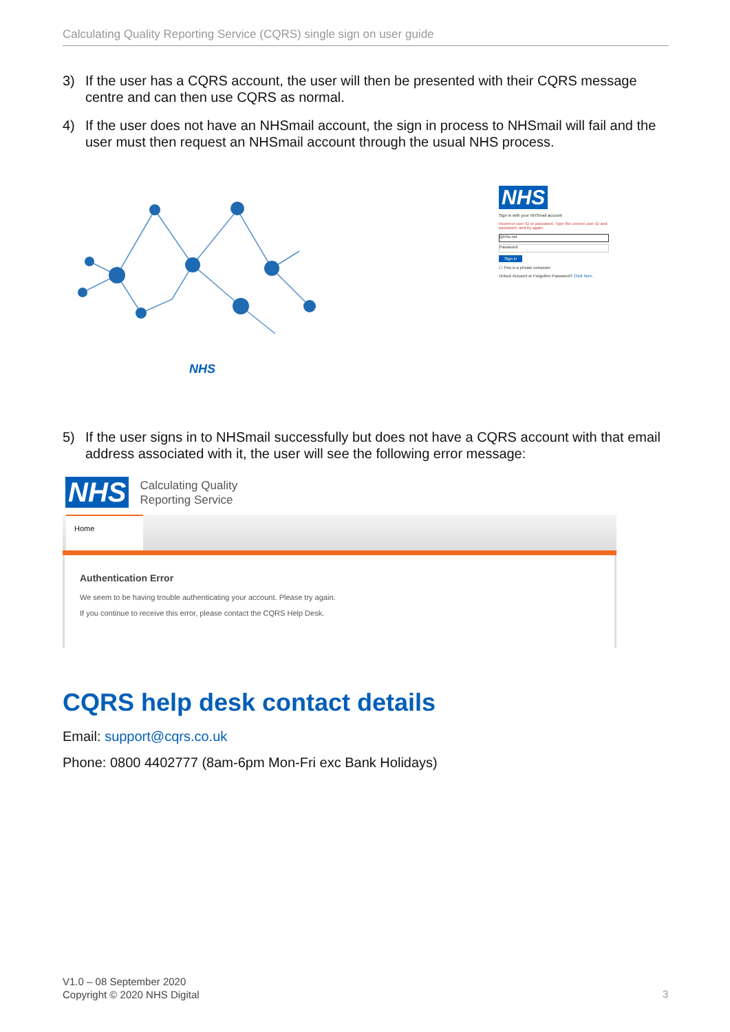Calculating Quality Reporting Service (CQRS) single sign on user guide
3) If the user has a CQRS account, the user will then be presented with their CQRS message centre and can then use CQRS as normal.
4) If the user does not have an NHSmail account, the sign in process to NHSmail will fail and the user must then request an NHSmail account through the usual NHS process.
NHS
NHS
Sign in with your NHSmail account
Incorrect user ID or password. Type the correct user ID and password, and try again.
@nhs.net
Password
Sign in
☐ This is a private computer
Unlock Account or Forgotten Password? Click here.
5) If the user signs in to NHSmail successfully but does not have a CQRS account with that email address associated with it, the user will see the following error message:
NHS
Calculating Quality
Reporting Service
Home
Authentication Error
We seem to be having trouble authenticating your account. Please try again.
If you continue to receive this error, please contact the CQRS Help Desk.
CQRS help desk contact details
Email: support@cqrs.co.uk
Phone: 0800 4402777 (8am-6pm Mon-Fri exc Bank Holidays)
V1.0 – 08 September 2020
Copyright © 2020 NHS Digital
3